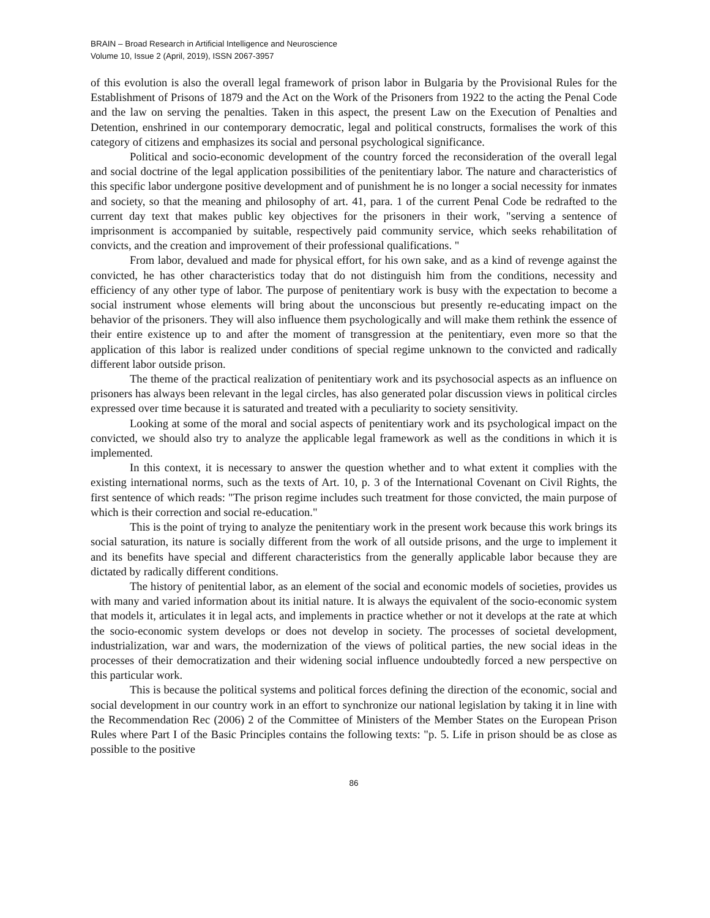BRAIN – Broad Research in Artificial Intelligence and Neuroscience
Volume 10, Issue 2 (April, 2019), ISSN 2067-3957
of this evolution is also the overall legal framework of prison labor in Bulgaria by the Provisional Rules for the Establishment of Prisons of 1879 and the Act on the Work of the Prisoners from 1922 to the acting the Penal Code and the law on serving the penalties. Taken in this aspect, the present Law on the Execution of Penalties and Detention, enshrined in our contemporary democratic, legal and political constructs, formalises the work of this category of citizens and emphasizes its social and personal psychological significance.
Political and socio-economic development of the country forced the reconsideration of the overall legal and social doctrine of the legal application possibilities of the penitentiary labor. The nature and characteristics of this specific labor undergone positive development and of punishment he is no longer a social necessity for inmates and society, so that the meaning and philosophy of art. 41, para. 1 of the current Penal Code be redrafted to the current day text that makes public key objectives for the prisoners in their work, "serving a sentence of imprisonment is accompanied by suitable, respectively paid community service, which seeks rehabilitation of convicts, and the creation and improvement of their professional qualifications. "
From labor, devalued and made for physical effort, for his own sake, and as a kind of revenge against the convicted, he has other characteristics today that do not distinguish him from the conditions, necessity and efficiency of any other type of labor. The purpose of penitentiary work is busy with the expectation to become a social instrument whose elements will bring about the unconscious but presently re-educating impact on the behavior of the prisoners. They will also influence them psychologically and will make them rethink the essence of their entire existence up to and after the moment of transgression at the penitentiary, even more so that the application of this labor is realized under conditions of special regime unknown to the convicted and radically different labor outside prison.
The theme of the practical realization of penitentiary work and its psychosocial aspects as an influence on prisoners has always been relevant in the legal circles, has also generated polar discussion views in political circles expressed over time because it is saturated and treated with a peculiarity to society sensitivity.
Looking at some of the moral and social aspects of penitentiary work and its psychological impact on the convicted, we should also try to analyze the applicable legal framework as well as the conditions in which it is implemented.
In this context, it is necessary to answer the question whether and to what extent it complies with the existing international norms, such as the texts of Art. 10, p. 3 of the International Covenant on Civil Rights, the first sentence of which reads: "The prison regime includes such treatment for those convicted, the main purpose of which is their correction and social re-education."
This is the point of trying to analyze the penitentiary work in the present work because this work brings its social saturation, its nature is socially different from the work of all outside prisons, and the urge to implement it and its benefits have special and different characteristics from the generally applicable labor because they are dictated by radically different conditions.
The history of penitential labor, as an element of the social and economic models of societies, provides us with many and varied information about its initial nature. It is always the equivalent of the socio-economic system that models it, articulates it in legal acts, and implements in practice whether or not it develops at the rate at which the socio-economic system develops or does not develop in society. The processes of societal development, industrialization, war and wars, the modernization of the views of political parties, the new social ideas in the processes of their democratization and their widening social influence undoubtedly forced a new perspective on this particular work.
This is because the political systems and political forces defining the direction of the economic, social and social development in our country work in an effort to synchronize our national legislation by taking it in line with the Recommendation Rec (2006) 2 of the Committee of Ministers of the Member States on the European Prison Rules where Part I of the Basic Principles contains the following texts: "p. 5. Life in prison should be as close as possible to the positive
86